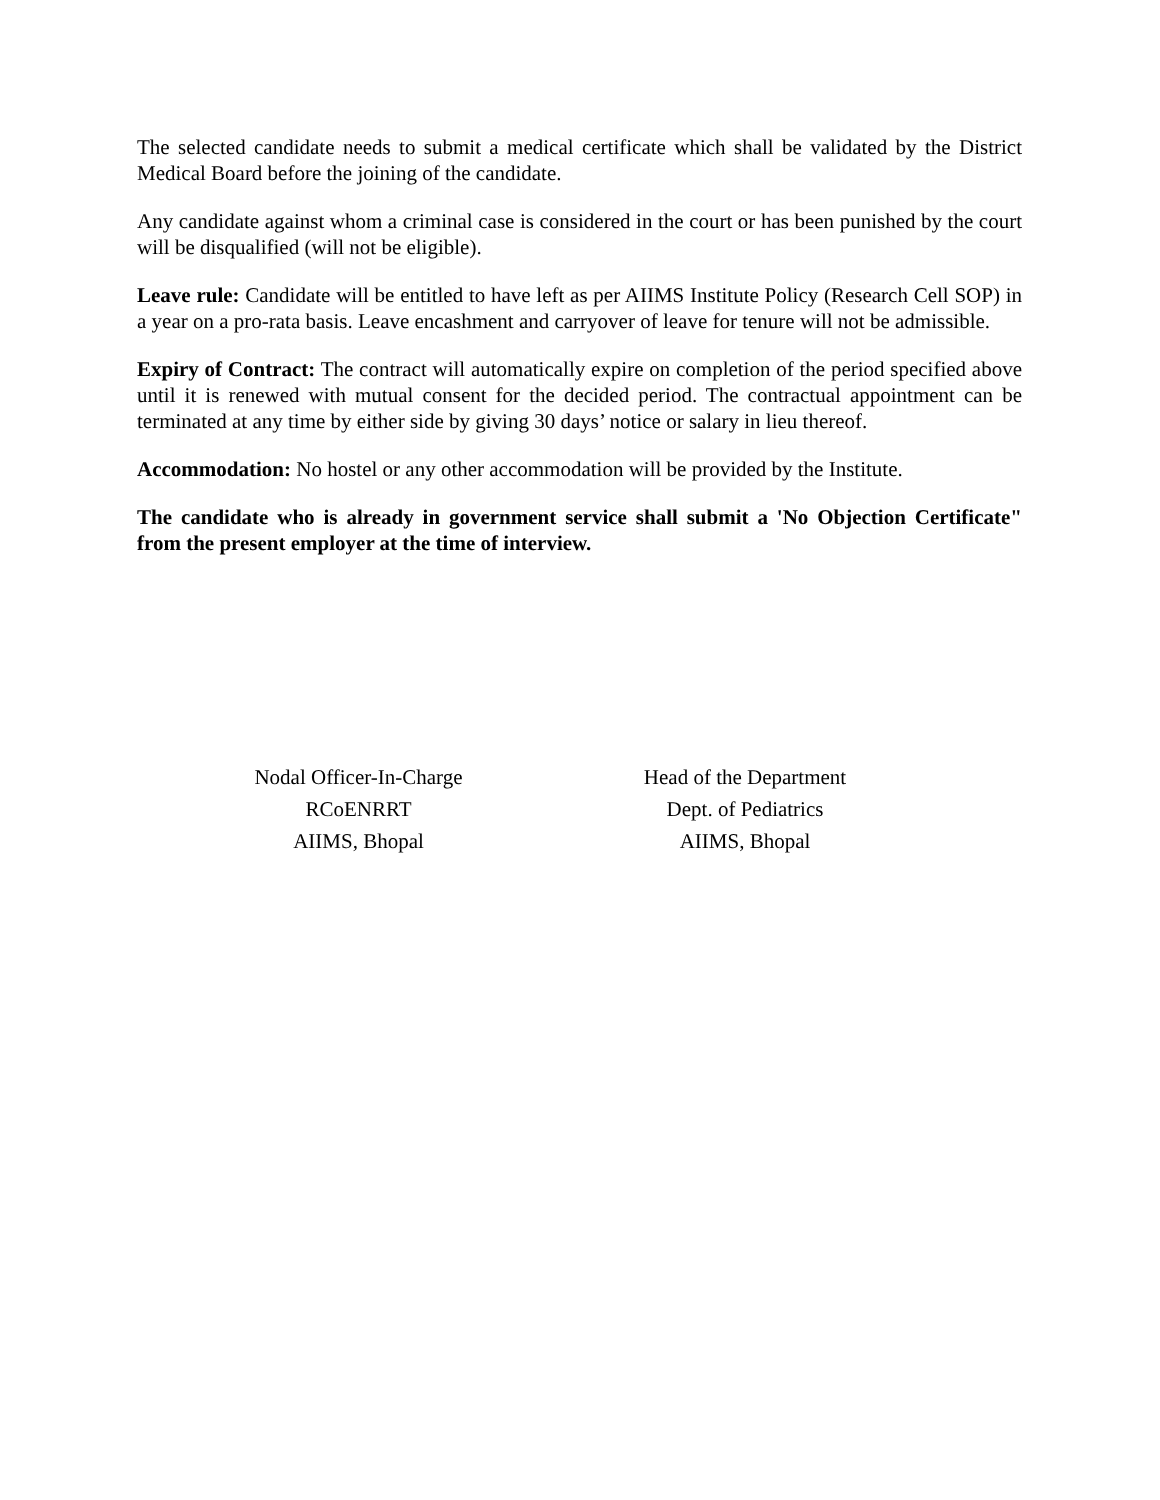The selected candidate needs to submit a medical certificate which shall be validated by the District Medical Board before the joining of the candidate.
Any candidate against whom a criminal case is considered in the court or has been punished by the court will be disqualified (will not be eligible).
Leave rule: Candidate will be entitled to have left as per AIIMS Institute Policy (Research Cell SOP) in a year on a pro-rata basis. Leave encashment and carryover of leave for tenure will not be admissible.
Expiry of Contract: The contract will automatically expire on completion of the period specified above until it is renewed with mutual consent for the decided period. The contractual appointment can be terminated at any time by either side by giving 30 days’ notice or salary in lieu thereof.
Accommodation: No hostel or any other accommodation will be provided by the Institute.
The candidate who is already in government service shall submit a 'No Objection Certificate" from the present employer at the time of interview.
Nodal Officer-In-Charge
RCoENRRT
AIIMS, Bhopal
Head of the Department
Dept. of Pediatrics
AIIMS, Bhopal